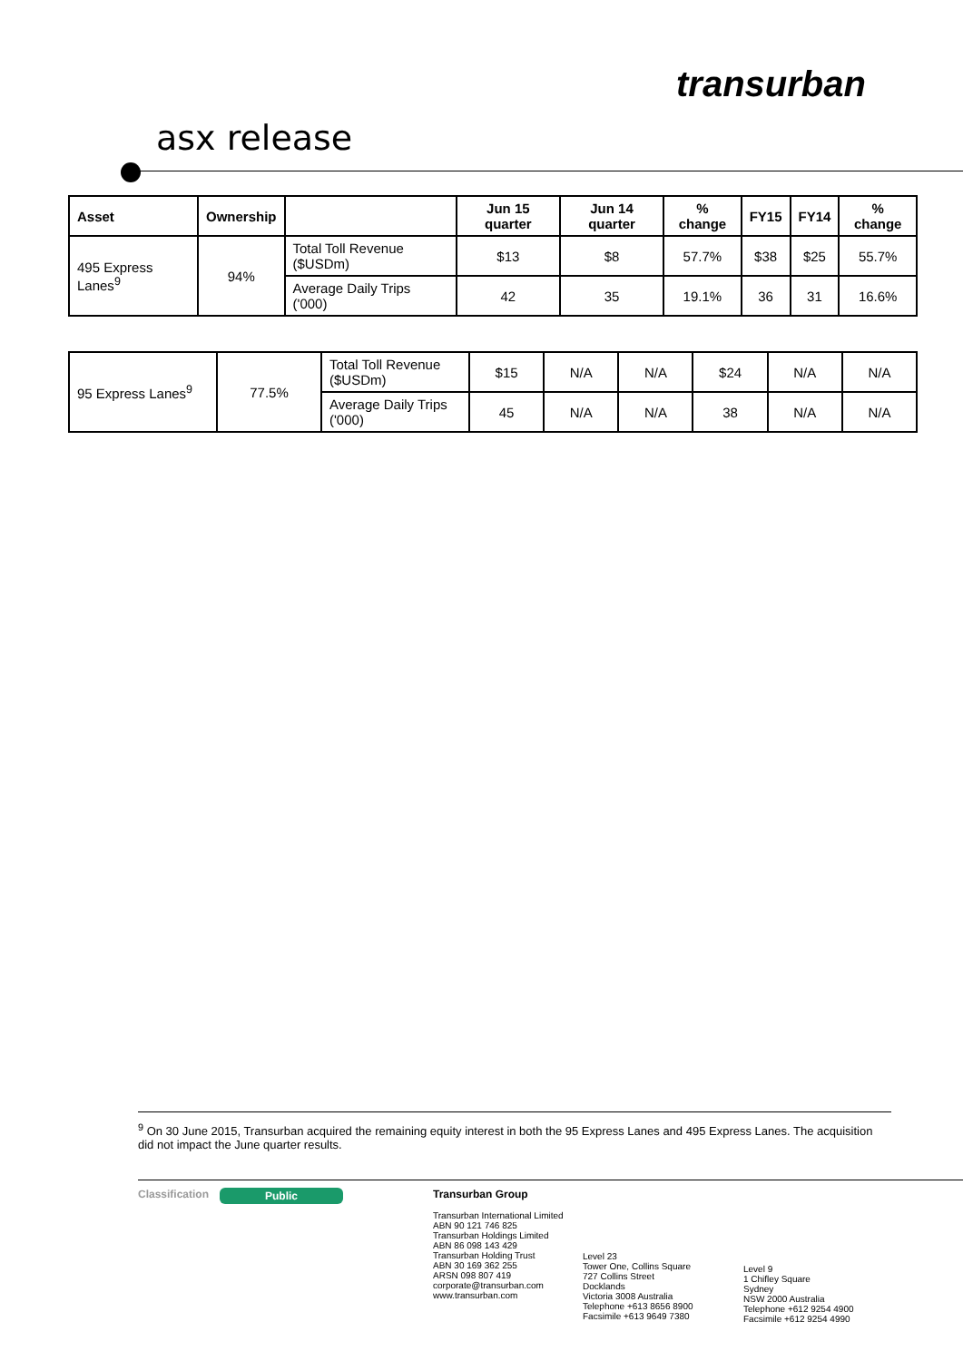transurban
asx release
| Asset | Ownership | | Jun 15 quarter | Jun 14 quarter | % change | FY15 | FY14 | % change |
| --- | --- | --- | --- | --- | --- | --- | --- | --- |
| 495 Express Lanes<sup>9</sup> | 94% | Total Toll Revenue ($USDm) | $13 | $8 | 57.7% | $38 | $25 | 55.7% |
| | | Average Daily Trips ('000) | 42 | 35 | 19.1% | 36 | 31 | 16.6% |
| 95 Express Lanes<sup>9</sup> | 77.5% | Total Toll Revenue ($USDm) | $15 | N/A | N/A | $24 | N/A | N/A |
| | | Average Daily Trips ('000) | 45 | N/A | N/A | 38 | N/A | N/A |
<sup>9</sup> On 30 June 2015, Transurban acquired the remaining equity interest in both the 95 Express Lanes and 495 Express Lanes. The acquisition did not impact the June quarter results.
Classification
Public Transurban Group
Transurban International Limited
ABN 90 121 746 825
Transurban Holdings Limited
ABN 86 098 143 429
Transurban Holding Trust
ABN 30 169 362 255
ARSN 098 807 419
corporate@transurban.com
www.transurban.com
Level 23
Tower One, Collins Square
727 Collins Street
Docklands
Victoria 3008 Australia
Telephone +613 8656 8900
Facsimile +613 9649 7380
Level 9
1 Chifley Square
Sydney
NSW 2000 Australia
Telephone +612 9254 4900
Facsimile +612 9254 4990